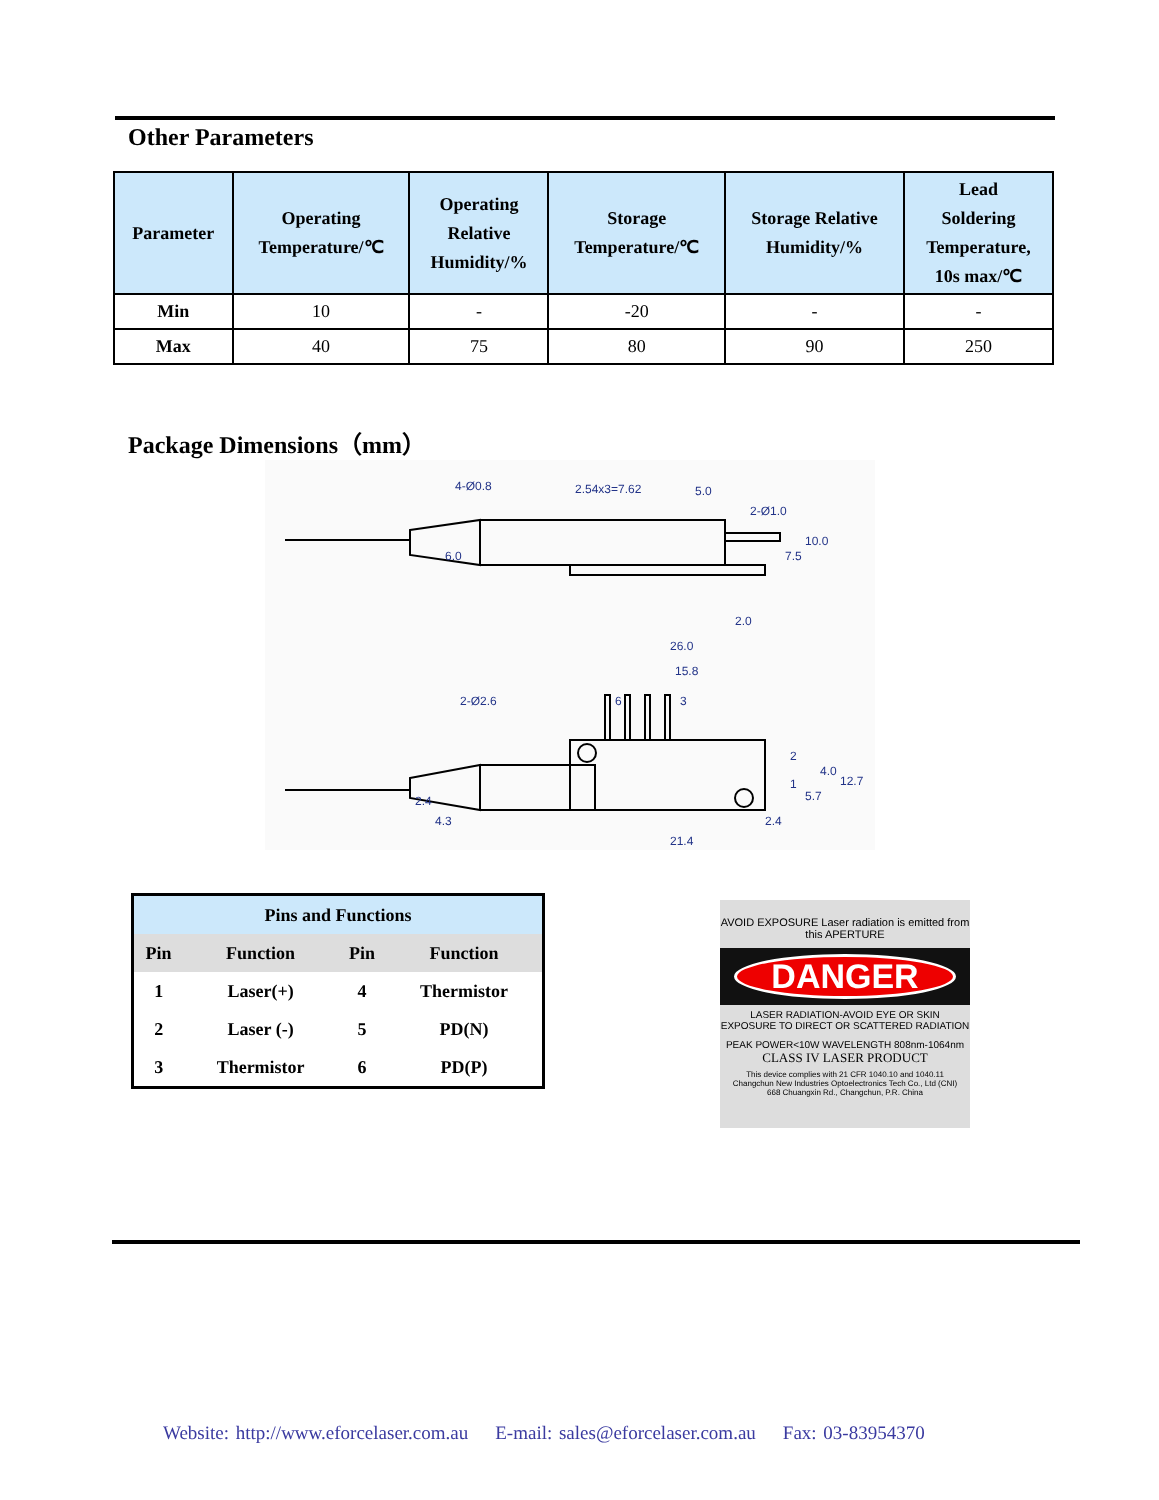Other Parameters
| Parameter | Operating Temperature/℃ | Operating Relative Humidity/% | Storage Temperature/℃ | Storage Relative Humidity/% | Lead Soldering Temperature, 10s max/℃ |
| --- | --- | --- | --- | --- | --- |
| Min | 10 | - | -20 | - | - |
| Max | 40 | 75 | 80 | 90 | 250 |
Package Dimensions（mm）
4-Ø0.8
2.54x3=7.62
5.0
26.0
15.8
2-Ø2.6
6
3
21.4
2
1
10.0
7.5
6.0
2.0
2-Ø1.0
2.4
12.7
4.0
5.7
2.4
4.3
| Pins and Functions | | | |
| --- | --- | --- | --- |
| Pin | Function | Pin | Function |
| 1 | Laser(+) | 4 | Thermistor |
| 2 | Laser (-) | 5 | PD(N) |
| 3 | Thermistor | 6 | PD(P) |
AVOID EXPOSURE Laser radiation is emitted from this APERTURE
DANGER
LASER RADIATION-AVOID EYE OR SKIN
EXPOSURE TO DIRECT OR SCATTERED RADIATION
PEAK POWER<10W WAVELENGTH 808nm-1064nm
CLASS IV LASER PRODUCT
This device complies with 21 CFR 1040.10 and 1040.11
Changchun New Industries Optoelectronics Tech Co., Ltd (CNI)
668 Chuangxin Rd., Changchun, P.R. China
Website: http://www.eforcelaser.com.au E-mail: sales@eforcelaser.com.au Fax: 03-83954370